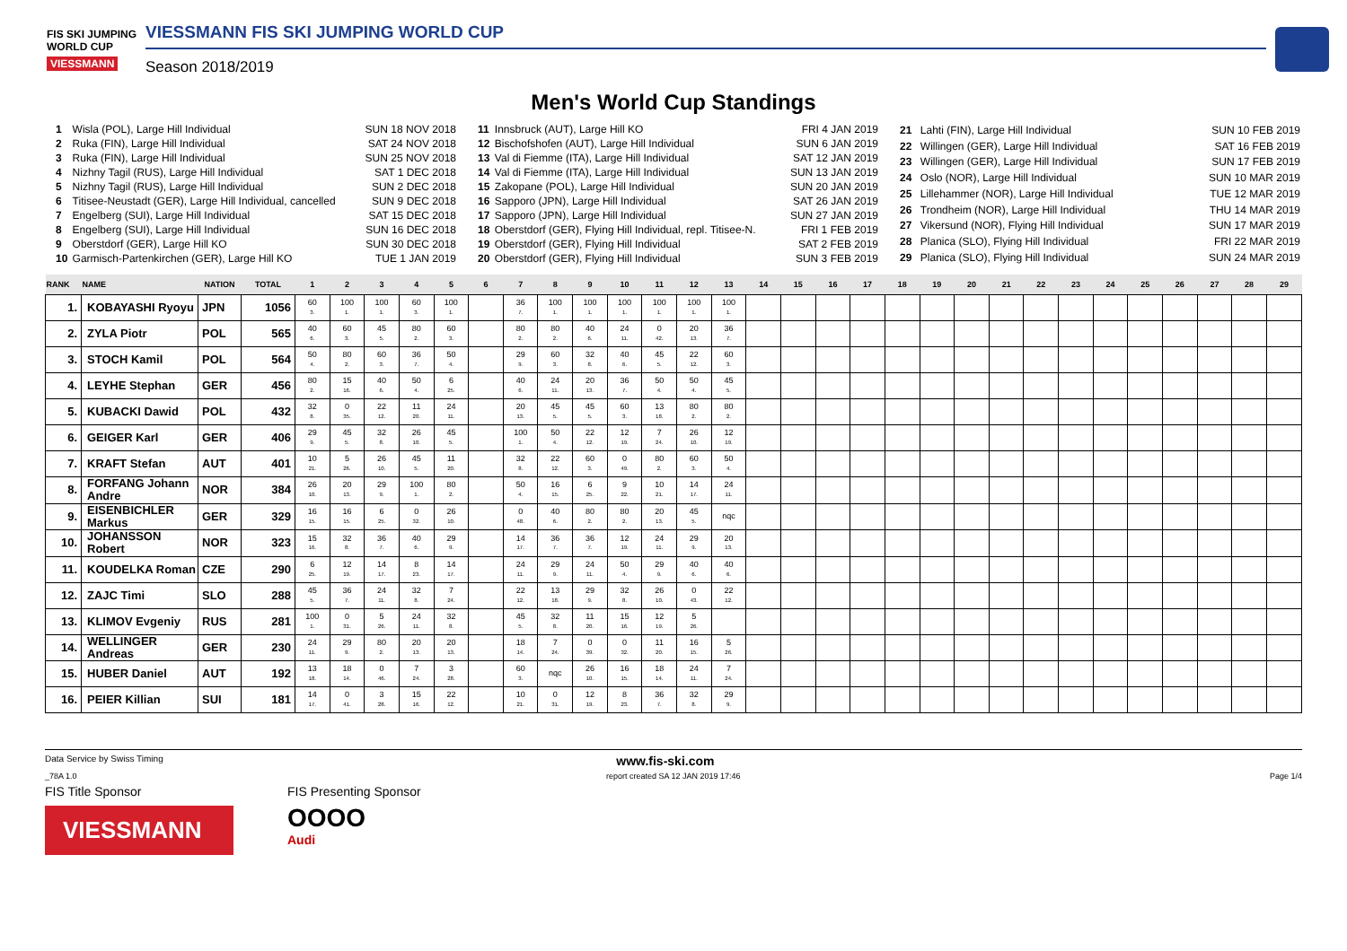FIS SKI JUMPING WORLD CUP
VIESSMANN
VIESSMANN FIS SKI JUMPING WORLD CUP
Season 2018/2019
Men's World Cup Standings
| 1 | Wisla (POL), Large Hill Individual | SUN 18 NOV 2018 |
| 2 | Ruka (FIN), Large Hill Individual | SAT 24 NOV 2018 |
| 3 | Ruka (FIN), Large Hill Individual | SUN 25 NOV 2018 |
| 4 | Nizhny Tagil (RUS), Large Hill Individual | SAT 1 DEC 2018 |
| 5 | Nizhny Tagil (RUS), Large Hill Individual | SUN 2 DEC 2018 |
| 6 | Titisee-Neustadt (GER), Large Hill Individual, cancelled | SUN 9 DEC 2018 |
| 7 | Engelberg (SUI), Large Hill Individual | SAT 15 DEC 2018 |
| 8 | Engelberg (SUI), Large Hill Individual | SUN 16 DEC 2018 |
| 9 | Oberstdorf (GER), Large Hill KO | SUN 30 DEC 2018 |
| 10 | Garmisch-Partenkirchen (GER), Large Hill KO | TUE 1 JAN 2019 |
| 11 | Innsbruck (AUT), Large Hill KO | FRI 4 JAN 2019 |
| 12 | Bischofshofen (AUT), Large Hill Individual | SUN 6 JAN 2019 |
| 13 | Val di Fiemme (ITA), Large Hill Individual | SAT 12 JAN 2019 |
| 14 | Val di Fiemme (ITA), Large Hill Individual | SUN 13 JAN 2019 |
| 15 | Zakopane (POL), Large Hill Individual | SUN 20 JAN 2019 |
| 16 | Sapporo (JPN), Large Hill Individual | SAT 26 JAN 2019 |
| 17 | Sapporo (JPN), Large Hill Individual | SUN 27 JAN 2019 |
| 18 | Oberstdorf (GER), Flying Hill Individual, repl. Titisee-N. | FRI 1 FEB 2019 |
| 19 | Oberstdorf (GER), Flying Hill Individual | SAT 2 FEB 2019 |
| 20 | Oberstdorf (GER), Flying Hill Individual | SUN 3 FEB 2019 |
| 21 | Lahti (FIN), Large Hill Individual | SUN 10 FEB 2019 |
| 22 | Willingen (GER), Large Hill Individual | SAT 16 FEB 2019 |
| 23 | Willingen (GER), Large Hill Individual | SUN 17 FEB 2019 |
| 24 | Oslo (NOR), Large Hill Individual | SUN 10 MAR 2019 |
| 25 | Lillehammer (NOR), Large Hill Individual | TUE 12 MAR 2019 |
| 26 | Trondheim (NOR), Large Hill Individual | THU 14 MAR 2019 |
| 27 | Vikersund (NOR), Flying Hill Individual | SUN 17 MAR 2019 |
| 28 | Planica (SLO), Flying Hill Individual | FRI 22 MAR 2019 |
| 29 | Planica (SLO), Flying Hill Individual | SUN 24 MAR 2019 |
| RANK | NAME | NATION | TOTAL | 1 | 2 | 3 | 4 | 5 | 6 | 7 | 8 | 9 | 10 | 11 | 12 | 13 | 14 | 15 | 16 | 17 | 18 | 19 | 20 | 21 | 22 | 23 | 24 | 25 | 26 | 27 | 28 | 29 |
| --- | --- | --- | --- | --- | --- | --- | --- | --- | --- | --- | --- | --- | --- | --- | --- | --- | --- | --- | --- | --- | --- | --- | --- | --- | --- | --- | --- | --- | --- | --- | --- | --- |
| 1. | KOBAYASHI Ryoyu | JPN | 1056 | 60 3. | 100 1. | 100 1. | 60 3. | 100 1. | | 36 7. | 100 1. | 100 1. | 100 1. | 100 1. | 100 1. | 100 1. | | | | | | | | | | | | | | | | |
| 2. | ZYLA Piotr | POL | 565 | 40 6. | 60 3. | 45 5. | 80 2. | 60 3. | | 80 2. | 80 2. | 40 6. | 24 11. | 0 42. | 20 13. | 36 7. | | | | | | | | | | | | | | | | |
| 3. | STOCH Kamil | POL | 564 | 50 4. | 80 2. | 60 3. | 36 7. | 50 4. | | 29 9. | 60 3. | 32 8. | 40 6. | 45 5. | 22 12. | 60 3. | | | | | | | | | | | | | | | | |
| 4. | LEYHE Stephan | GER | 456 | 80 2. | 15 16. | 40 6. | 50 4. | 6 25. | | 40 6. | 24 11. | 20 13. | 36 7. | 50 4. | 50 4. | 45 5. | | | | | | | | | | | | | | | | |
| 5. | KUBACKI Dawid | POL | 432 | 32 8. | 0 35. | 22 12. | 11 20. | 24 11. | | 20 13. | 45 5. | 45 5. | 60 3. | 13 18. | 80 2. | 80 2. | | | | | | | | | | | | | | | | |
| 6. | GEIGER Karl | GER | 406 | 29 9. | 45 5. | 32 8. | 26 10. | 45 5. | | 100 1. | 50 4. | 22 12. | 12 19. | 7 24. | 26 10. | 12 19. | | | | | | | | | | | | | | | | |
| 7. | KRAFT Stefan | AUT | 401 | 10 21. | 5 26. | 26 10. | 45 5. | 11 20. | | 32 8. | 22 12. | 60 3. | 0 49. | 80 2. | 60 3. | 50 4. | | | | | | | | | | | | | | | | |
| 8. | FORFANG Johann Andre | NOR | 384 | 26 10. | 20 13. | 29 9. | 100 1. | 80 2. | | 50 4. | 16 15. | 6 25. | 9 22. | 10 21. | 14 17. | 24 11. | | | | | | | | | | | | | | | | |
| 9. | EISENBICHLER Markus | GER | 329 | 16 15. | 16 15. | 6 25. | 0 32. | 26 10. | | 0 48. | 40 6. | 80 2. | 80 2. | 20 13. | 45 5. | nqc | | | | | | | | | | | | | | | | |
| 10. | JOHANSSON Robert | NOR | 323 | 15 16. | 32 8. | 36 7. | 40 6. | 29 9. | | 14 17. | 36 7. | 36 7. | 12 19. | 24 11. | 29 9. | 20 13. | | | | | | | | | | | | | | | | |
| 11. | KOUDELKA Roman | CZE | 290 | 6 25. | 12 19. | 14 17. | 8 23. | 14 17. | | 24 11. | 29 9. | 24 11. | 50 4. | 29 9. | 40 6. | 40 6. | | | | | | | | | | | | | | | | |
| 12. | ZAJC Timi | SLO | 288 | 45 5. | 36 7. | 24 11. | 32 8. | 7 24. | | 22 12. | 13 18. | 29 9. | 32 8. | 26 10. | 0 43. | 22 12. | | | | | | | | | | | | | | | | |
| 13. | KLIMOV Evgeniy | RUS | 281 | 100 1. | 0 31. | 5 26. | 24 11. | 32 8. | | 45 5. | 32 8. | 11 20. | 15 16. | 12 19. | 5 26. | | | | | | | | | | | | | | | | | |
| 14. | WELLINGER Andreas | GER | 230 | 24 11. | 29 9. | 80 2. | 20 13. | 20 13. | | 18 14. | 7 24. | 0 39. | 0 32. | 11 20. | 16 15. | 5 26. | | | | | | | | | | | | | | | | |
| 15. | HUBER Daniel | AUT | 192 | 13 18. | 18 14. | 0 46. | 7 24. | 3 28. | | 60 3. | nqc | 26 10. | 16 15. | 18 14. | 24 11. | 7 24. | | | | | | | | | | | | | | | | |
| 16. | PEIER Killian | SUI | 181 | 14 17. | 0 41. | 3 28. | 15 16. | 22 12. | | 10 21. | 0 31. | 12 19. | 8 23. | 36 7. | 32 8. | 29 9. | | | | | | | | | | | | | | | | |
Data Service by Swiss Timing www.fis-ski.com
_78A 1.0 report created SA 12 JAN 2019 17:46 Page 1/4
FIS Title Sponsor
VIESSMANN
FIS Presenting Sponsor
OOOO
Audi